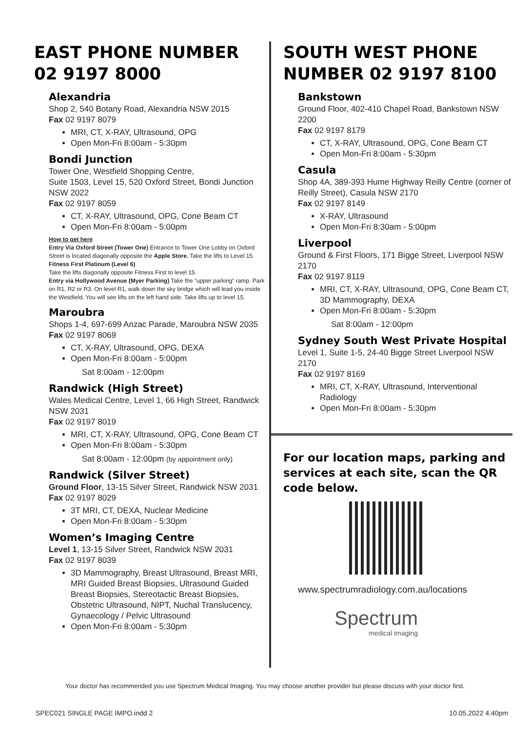EAST PHONE NUMBER
02 9197 8000
Alexandria
Shop 2, 540 Botany Road, Alexandria NSW 2015
Fax 02 9197 8079
MRI, CT, X-RAY, Ultrasound, OPG
Open Mon-Fri 8:00am - 5:30pm
Bondi Junction
Tower One, Westfield Shopping Centre,
Suite 1503, Level 15, 520 Oxford Street, Bondi Junction NSW 2022
Fax 02 9197 8059
CT, X-RAY, Ultrasound, OPG, Cone Beam CT
Open Mon-Fri 8:00am - 5:00pm
How to get here
Entry Via Oxford Street (Tower One) Entrance to Tower One Lobby on Oxford Street is located diagonally opposite the Apple Store. Take the lifts to Level 15.
Fitness First Platinum (Level 6)
Take the lifts diagonally opposite Fitness First to level 15.
Entry via Hollywood Avenue (Myer Parking) Take the “upper parking” ramp. Park on R1, R2 or R3. On level R1, walk down the sky bridge which will lead you inside the Westfield. You will see lifts on the left hand side. Take lifts up to level 15.
Maroubra
Shops 1-4, 697-699 Anzac Parade, Maroubra NSW 2035
Fax 02 9197 8069
CT, X-RAY, Ultrasound, OPG, DEXA
Open Mon-Fri 8:00am - 5:00pm
Sat 8:00am - 12:00pm
Randwick (High Street)
Wales Medical Centre, Level 1, 66 High Street, Randwick NSW 2031
Fax 02 9197 8019
MRI, CT, X-RAY, Ultrasound, OPG, Cone Beam CT
Open Mon-Fri 8:00am - 5:30pm
Sat 8:00am - 12:00pm (by appointment only)
Randwick (Silver Street)
Ground Floor, 13-15 Silver Street, Randwick NSW 2031
Fax 02 9197 8029
3T MRI, CT, DEXA, Nuclear Medicine
Open Mon-Fri 8:00am - 5:30pm
Women’s Imaging Centre
Level 1, 13-15 Silver Street, Randwick NSW 2031
Fax 02 9197 8039
3D Mammography, Breast Ultrasound, Breast MRI, MRI Guided Breast Biopsies, Ultrasound Guided Breast Biopsies, Stereotactic Breast Biopsies, Obstetric Ultrasound, NIPT, Nuchal Translucency, Gynaecology / Pelvic Ultrasound
Open Mon-Fri 8:00am - 5:30pm
SOUTH WEST PHONE NUMBER 02 9197 8100
Bankstown
Ground Floor, 402-410 Chapel Road, Bankstown NSW 2200
Fax 02 9197 8179
CT, X-RAY, Ultrasound, OPG, Cone Beam CT
Open Mon-Fri 8:00am - 5:30pm
Casula
Shop 4A, 389-393 Hume Highway Reilly Centre (corner of Reilly Street), Casula NSW 2170
Fax 02 9197 8149
X-RAY, Ultrasound
Open Mon-Fri 8:30am - 5:00pm
Liverpool
Ground & First Floors, 171 Bigge Street, Liverpool NSW 2170
Fax 02 9197 8119
MRI, CT, X-RAY, Ultrasound, OPG, Cone Beam CT, 3D Mammography, DEXA
Open Mon-Fri 8:00am - 5:30pm
Sat 8:00am - 12:00pm
Sydney South West Private Hospital
Level 1, Suite 1-5, 24-40 Bigge Street Liverpool NSW 2170
Fax 02 9197 8169
MRI, CT, X-RAY, Ultrasound, Interventional Radiology
Open Mon-Fri 8:00am - 5:30pm
For our location maps, parking and services at each site, scan the QR code below.
www.spectrumradiology.com.au/locations
Spectrum
medical imaging
Your doctor has recommended you use Spectrum Medical Imaging. You may choose another provider but please discuss with your doctor first.
SPEC021 SINGLE PAGE IMPO.indd 2 10.05.2022 4:40pm